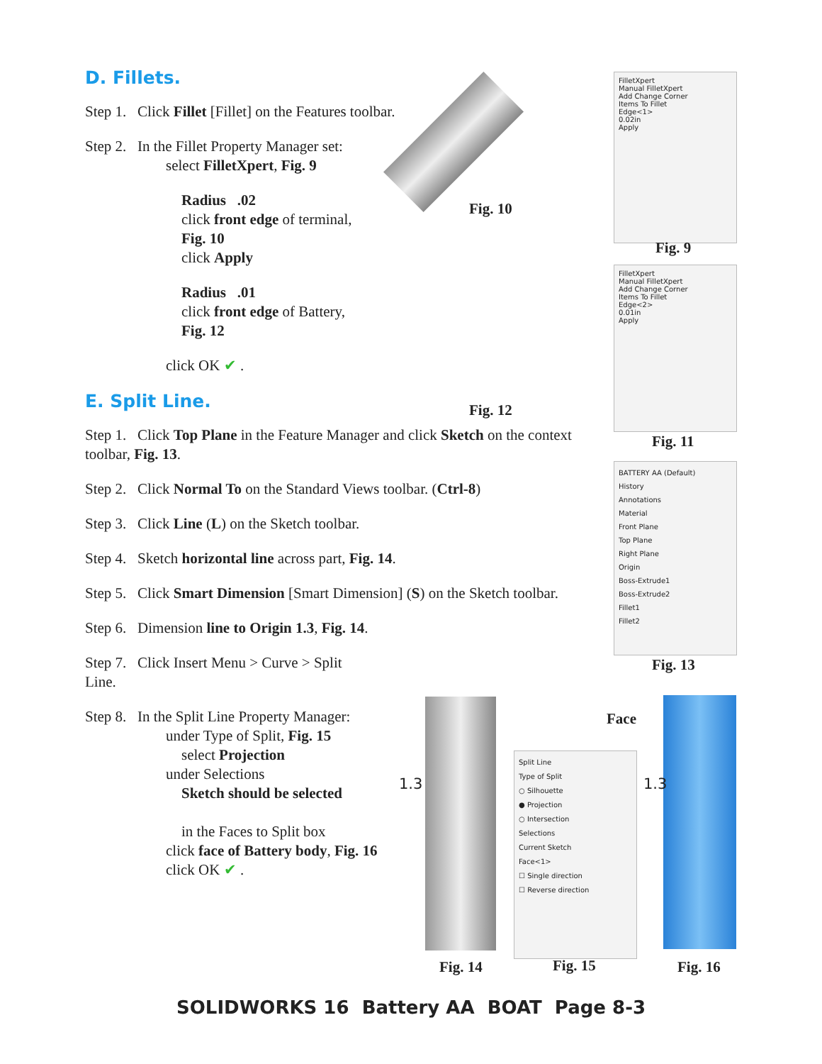D. Fillets.
Step 1. Click Fillet [Fillet] on the Features toolbar.
Step 2. In the Fillet Property Manager set:
select FilletXpert, Fig. 9
Radius .02
click front edge of terminal,
Fig. 10
click Apply
Radius .01
click front edge of Battery,
Fig. 12
click OK ✔ .
E. Split Line.
Step 1. Click Top Plane in the Feature Manager and click Sketch on the context toolbar, Fig. 13.
Step 2. Click Normal To on the Standard Views toolbar. (Ctrl-8)
Step 3. Click Line (L) on the Sketch toolbar.
Step 4. Sketch horizontal line across part, Fig. 14.
Step 5. Click Smart Dimension [Smart Dimension] (S) on the Sketch toolbar.
Step 6. Dimension line to Origin 1.3, Fig. 14.
Step 7. Click Insert Menu > Curve > Split Line.
Step 8. In the Split Line Property Manager:
under Type of Split, Fig. 15
select Projection
under Selections
Sketch should be selected
in the Faces to Split box
click face of Battery body, Fig. 16
click OK ✔ .
Fig. 10
Fig. 12
FilletXpert
Manual FilletXpert
Add Change Corner
Items To Fillet
Edge<1>
0.02in
Apply
Fig. 9
FilletXpert
Manual FilletXpert
Add Change Corner
Items To Fillet
Edge<2>
0.01in
Apply
Fig. 11
BATTERY AA (Default)
History
Annotations
Material
Front Plane
Top Plane
Right Plane
Origin
Boss-Extrude1
Boss-Extrude2
Fillet1
Fillet2
Fig. 13
1.3
Fig. 14
Split Line
Type of Split
○ Silhouette
● Projection
○ Intersection
Selections
Current Sketch
Face<1>
☐ Single direction
☐ Reverse direction
Fig. 15
Face
1.3
Fig. 16
SOLIDWORKS 16 Battery AA BOAT Page 8-3